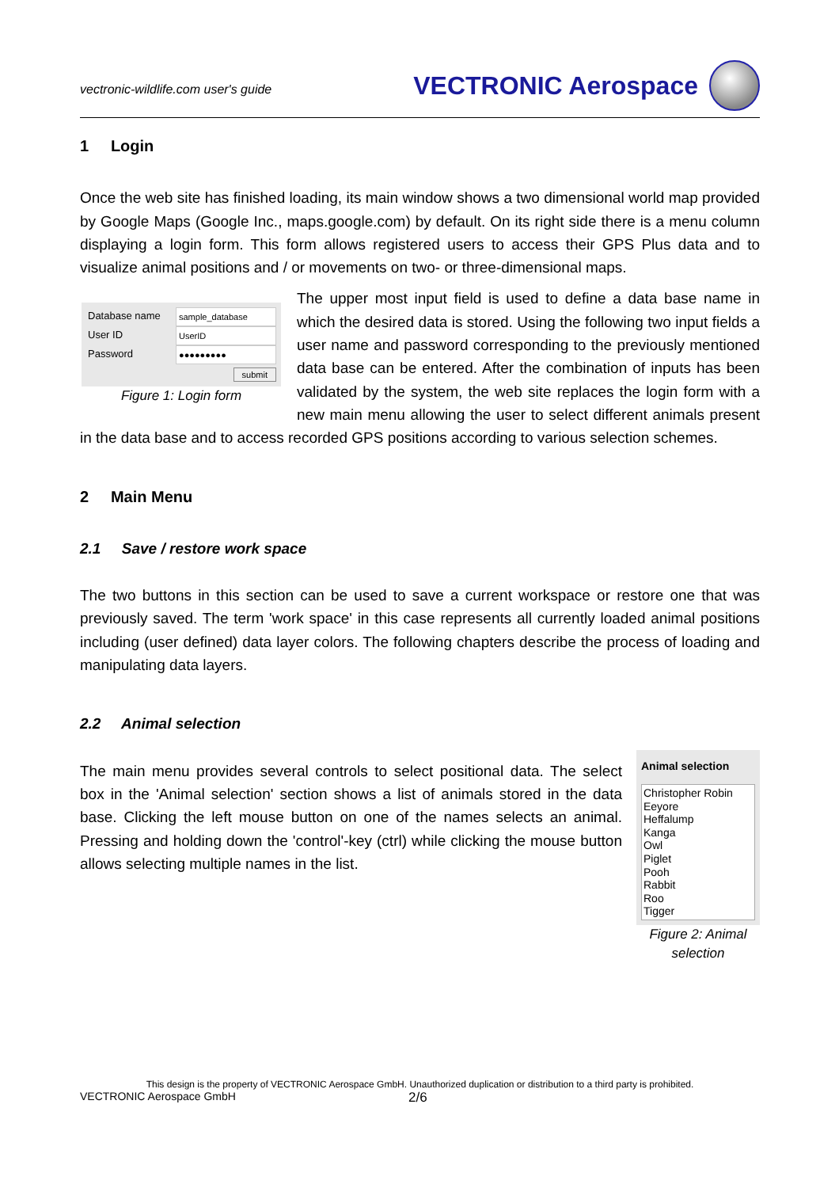vectronic-wildlife.com user's guide
VECTRONIC Aerospace
1 Login
Once the web site has finished loading, its main window shows a two dimensional world map provided by Google Maps (Google Inc., maps.google.com) by default. On its right side there is a menu column displaying a login form. This form allows registered users to access their GPS Plus data and to visualize animal positions and / or movements on two- or three-dimensional maps.
Database name sample_database
User ID UserID
Password ●●●●●●●●●
submit
Figure 1: Login form
The upper most input field is used to define a data base name in which the desired data is stored. Using the following two input fields a user name and password corresponding to the previously mentioned data base can be entered. After the combination of inputs has been validated by the system, the web site replaces the login form with a new main menu allowing the user to select different animals present in the data base and to access recorded GPS positions according to various selection schemes.
2 Main Menu
2.1 Save / restore work space
The two buttons in this section can be used to save a current workspace or restore one that was previously saved. The term 'work space' in this case represents all currently loaded animal positions including (user defined) data layer colors. The following chapters describe the process of loading and manipulating data layers.
2.2 Animal selection
Animal selection
Christopher Robin
Eeyore
Heffalump
Kanga
Owl
Piglet
Pooh
Rabbit
Roo
Tigger
Figure 2: Animal selection
The main menu provides several controls to select positional data. The select box in the 'Animal selection' section shows a list of animals stored in the data base. Clicking the left mouse button on one of the names selects an animal. Pressing and holding down the 'control'-key (ctrl) while clicking the mouse button allows selecting multiple names in the list.
This design is the property of VECTRONIC Aerospace GmbH. Unauthorized duplication or distribution to a third party is prohibited.
VECTRONIC Aerospace GmbH 2/6